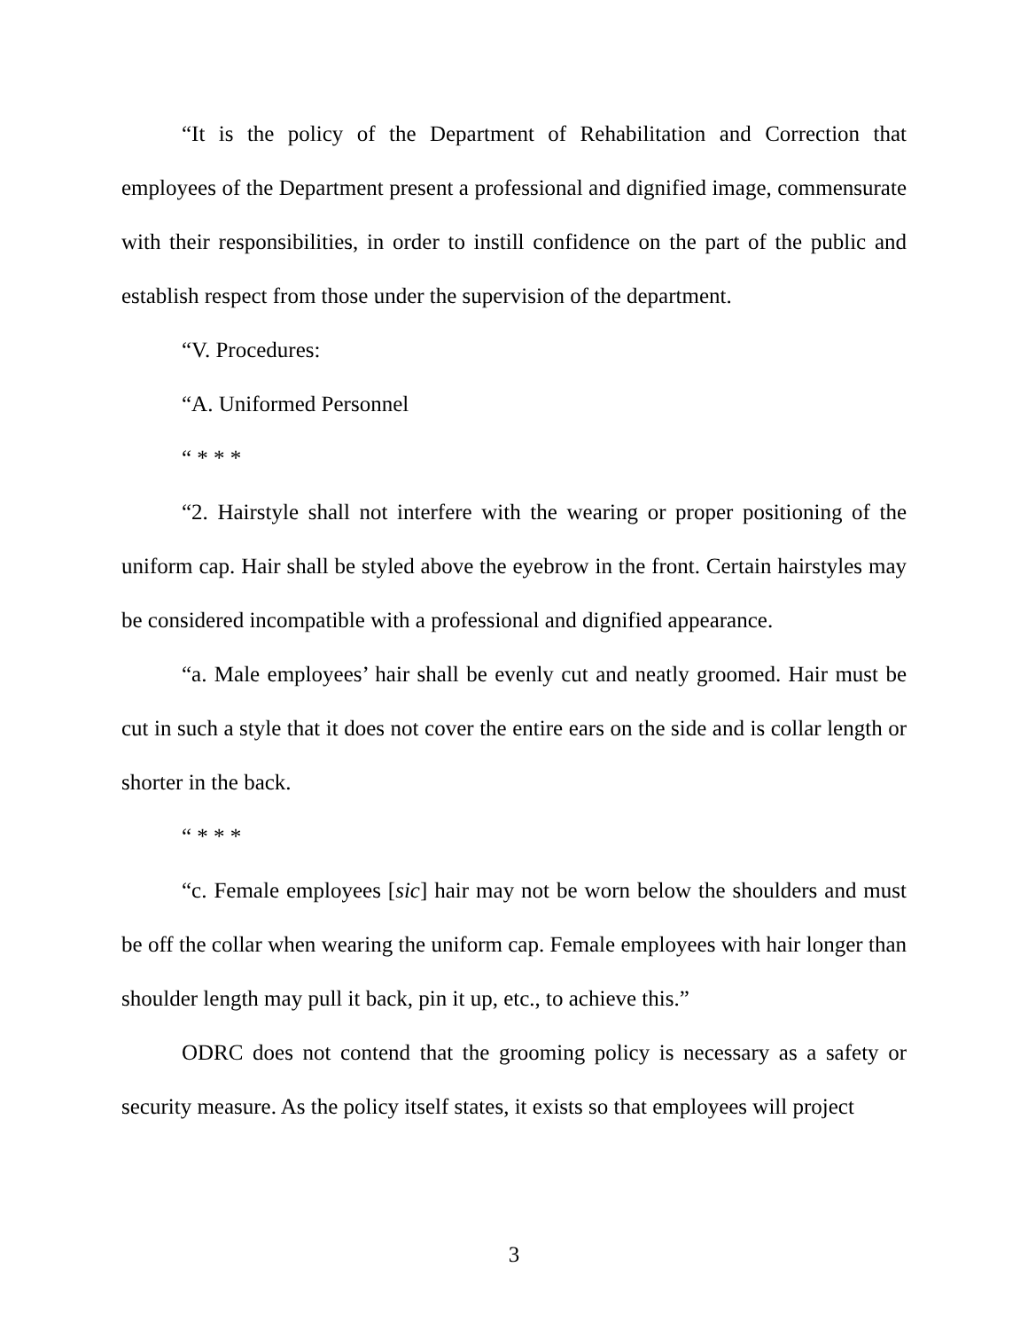“It is the policy of the Department of Rehabilitation and Correction that employees of the Department present a professional and dignified image, commensurate with their responsibilities, in order to instill confidence on the part of the public and establish respect from those under the supervision of the department.
“V. Procedures:
“A. Uniformed Personnel
“ * * *
“2. Hairstyle shall not interfere with the wearing or proper positioning of the uniform cap. Hair shall be styled above the eyebrow in the front. Certain hairstyles may be considered incompatible with a professional and dignified appearance.
“a. Male employees’ hair shall be evenly cut and neatly groomed. Hair must be cut in such a style that it does not cover the entire ears on the side and is collar length or shorter in the back.
“ * * *
“c. Female employees [sic] hair may not be worn below the shoulders and must be off the collar when wearing the uniform cap. Female employees with hair longer than shoulder length may pull it back, pin it up, etc., to achieve this.”
ODRC does not contend that the grooming policy is necessary as a safety or security measure. As the policy itself states, it exists so that employees will project
3